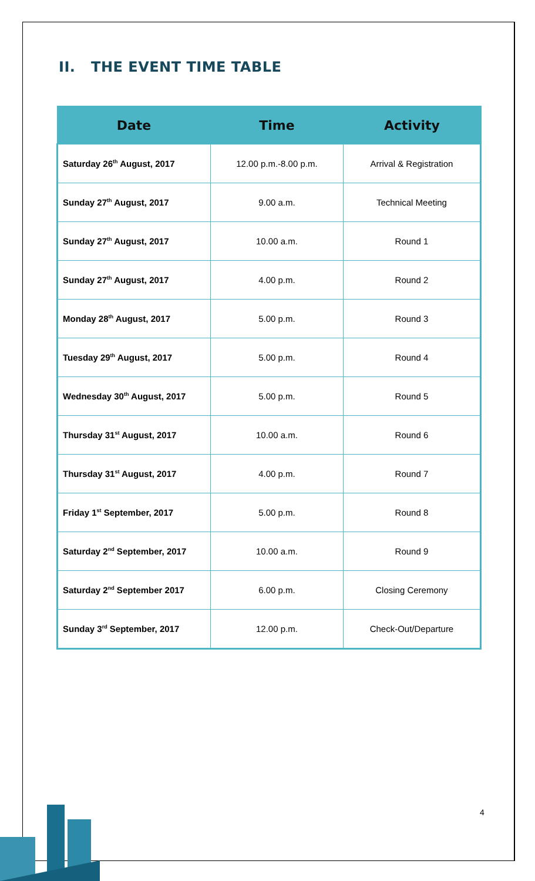II. THE EVENT TIME TABLE
| Date | Time | Activity |
| --- | --- | --- |
| Saturday 26<sup>th</sup> August, 2017 | 12.00 p.m.-8.00 p.m. | Arrival & Registration |
| Sunday 27<sup>th</sup> August, 2017 | 9.00 a.m. | Technical Meeting |
| Sunday 27<sup>th</sup> August, 2017 | 10.00 a.m. | Round 1 |
| Sunday 27<sup>th</sup> August, 2017 | 4.00 p.m. | Round 2 |
| Monday 28<sup>th</sup> August, 2017 | 5.00 p.m. | Round 3 |
| Tuesday 29<sup>th</sup> August, 2017 | 5.00 p.m. | Round 4 |
| Wednesday 30<sup>th</sup> August, 2017 | 5.00 p.m. | Round 5 |
| Thursday 31<sup>st</sup> August, 2017 | 10.00 a.m. | Round 6 |
| Thursday 31<sup>st</sup> August, 2017 | 4.00 p.m. | Round 7 |
| Friday 1<sup>st</sup> September, 2017 | 5.00 p.m. | Round 8 |
| Saturday 2<sup>nd</sup> September, 2017 | 10.00 a.m. | Round 9 |
| Saturday 2<sup>nd</sup> September 2017 | 6.00 p.m. | Closing Ceremony |
| Sunday 3<sup>rd</sup> September, 2017 | 12.00 p.m. | Check-Out/Departure |
4